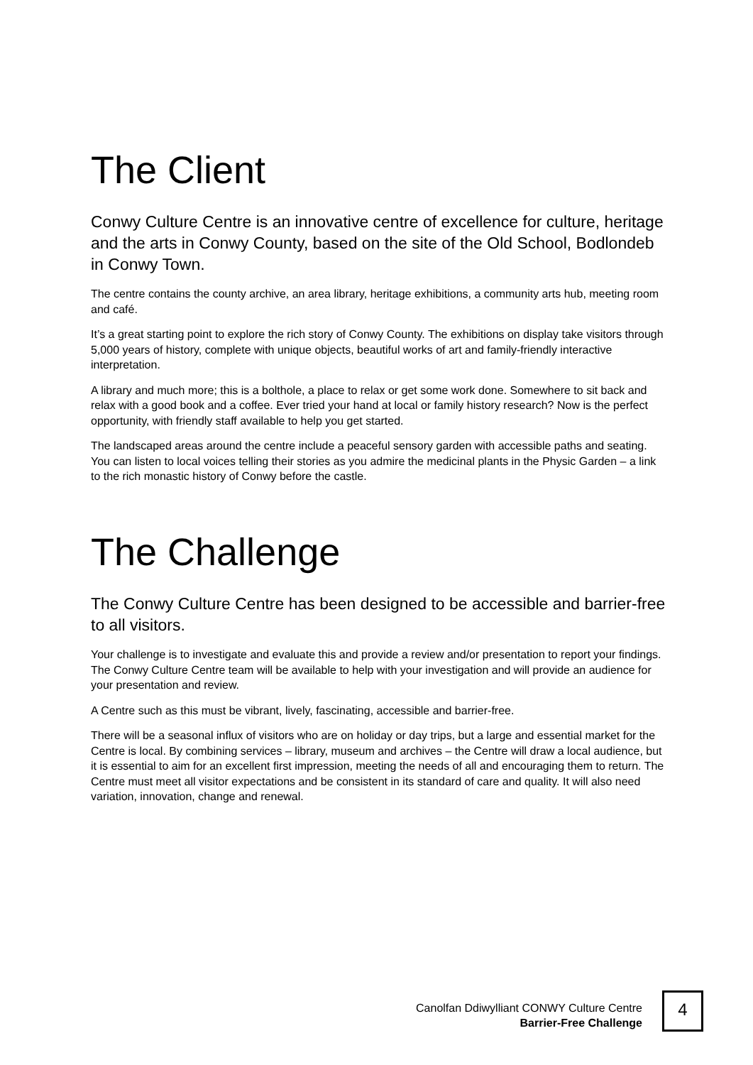The Client
Conwy Culture Centre is an innovative centre of excellence for culture, heritage and the arts in Conwy County, based on the site of the Old School, Bodlondeb in Conwy Town.
The centre contains the county archive, an area library, heritage exhibitions, a community arts hub, meeting room and café.
It’s a great starting point to explore the rich story of Conwy County. The exhibitions on display take visitors through 5,000 years of history, complete with unique objects, beautiful works of art and family-friendly interactive interpretation.
A library and much more; this is a bolthole, a place to relax or get some work done. Somewhere to sit back and relax with a good book and a coffee. Ever tried your hand at local or family history research? Now is the perfect opportunity, with friendly staff available to help you get started.
The landscaped areas around the centre include a peaceful sensory garden with accessible paths and seating. You can listen to local voices telling their stories as you admire the medicinal plants in the Physic Garden – a link to the rich monastic history of Conwy before the castle.
The Challenge
The Conwy Culture Centre has been designed to be accessible and barrier-free to all visitors.
Your challenge is to investigate and evaluate this and provide a review and/or presentation to report your findings. The Conwy Culture Centre team will be available to help with your investigation and will provide an audience for your presentation and review.
A Centre such as this must be vibrant, lively, fascinating, accessible and barrier-free.
There will be a seasonal influx of visitors who are on holiday or day trips, but a large and essential market for the Centre is local. By combining services – library, museum and archives – the Centre will draw a local audience, but it is essential to aim for an excellent first impression, meeting the needs of all and encouraging them to return. The Centre must meet all visitor expectations and be consistent in its standard of care and quality. It will also need variation, innovation, change and renewal.
Canolfan Ddiwylliant CONWY Culture Centre
Barrier-Free Challenge
4